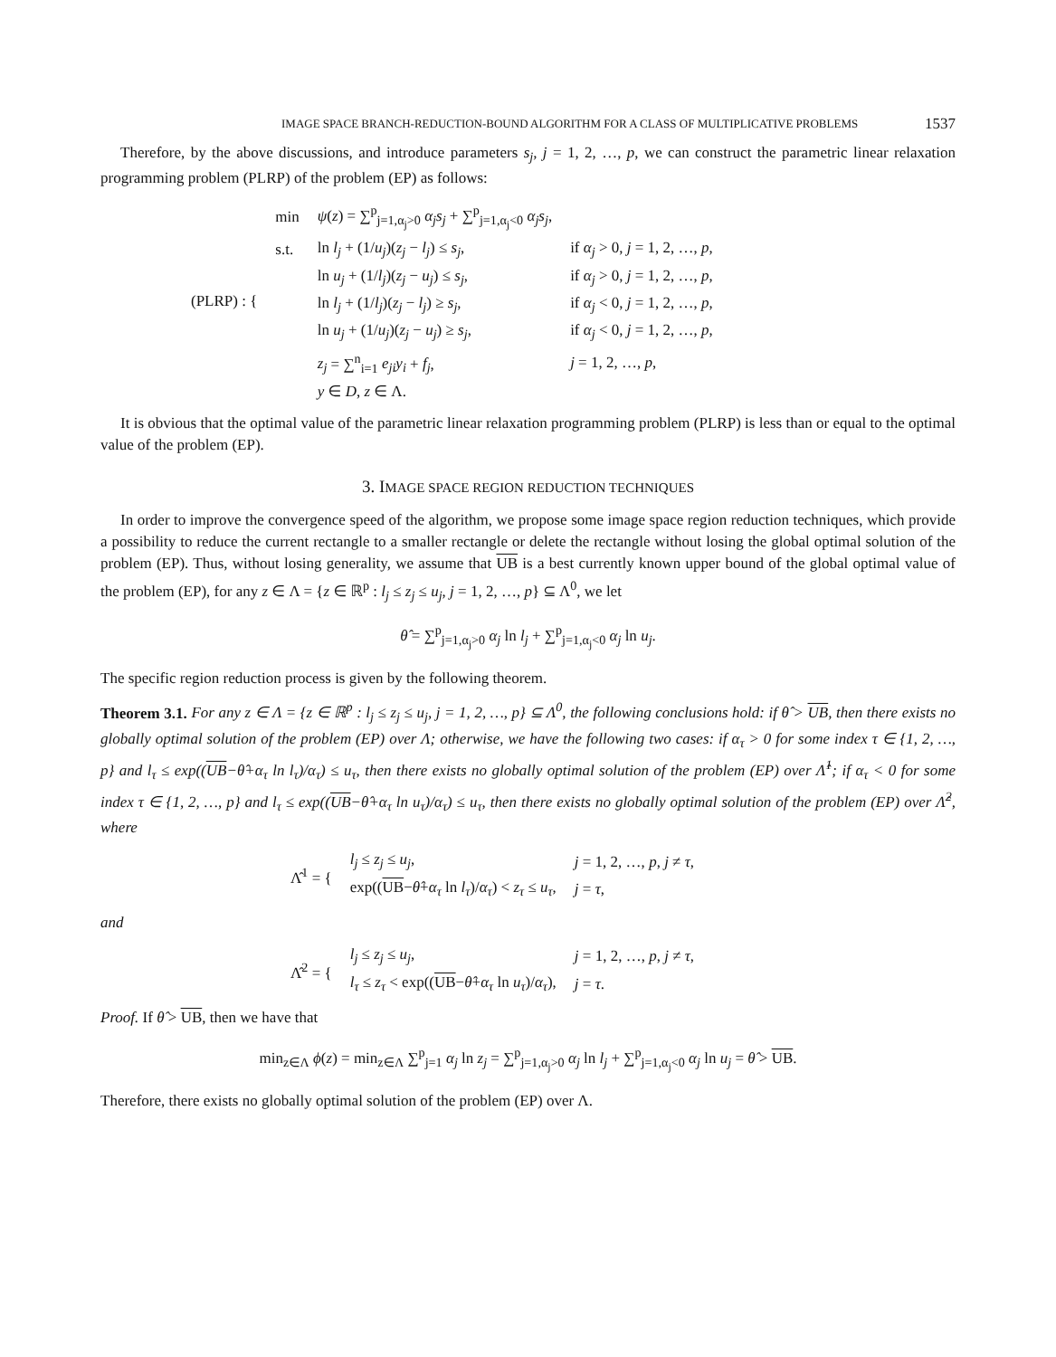IMAGE SPACE BRANCH-REDUCTION-BOUND ALGORITHM FOR A CLASS OF MULTIPLICATIVE PROBLEMS 1537
Therefore, by the above discussions, and introduce parameters s<sub>j</sub>, j = 1, 2, …, p, we can construct the parametric linear relaxation programming problem (PLRP) of the problem (EP) as follows:
| (PLRP) : { | min | ψ ( z ) = ∑<sup>p</sup><sub>j=1,α<sub>j</sub>>0</sub> α<sub>j</sub>s<sub>j</sub> + ∑<sup>p</sup><sub>j=1,α<sub>j</sub><0</sub> α<sub>j</sub>s<sub>j</sub> , | |
| | s.t. | ln l<sub>j</sub> + (1/ u<sub>j</sub> )( z<sub>j</sub> − l<sub>j</sub> ) ≤ s<sub>j</sub> , | if α<sub>j</sub> > 0, j = 1, 2, …, p , |
| | | ln u<sub>j</sub> + (1/ l<sub>j</sub> )( z<sub>j</sub> − u<sub>j</sub> ) ≤ s<sub>j</sub> , | if α<sub>j</sub> > 0, j = 1, 2, …, p , |
| | | ln l<sub>j</sub> + (1/ l<sub>j</sub> )( z<sub>j</sub> − l<sub>j</sub> ) ≥ s<sub>j</sub> , | if α<sub>j</sub> < 0, j = 1, 2, …, p , |
| | | ln u<sub>j</sub> + (1/ u<sub>j</sub> )( z<sub>j</sub> − u<sub>j</sub> ) ≥ s<sub>j</sub> , | if α<sub>j</sub> < 0, j = 1, 2, …, p , |
| | | z<sub>j</sub> = ∑<sup>n</sup><sub>i=1</sub> e<sub>ji</sub>y<sub>i</sub> + f<sub>j</sub> , | j = 1, 2, …, p , |
| | | y ∈ D , z ∈ Λ. | |
It is obvious that the optimal value of the parametric linear relaxation programming problem (PLRP) is less than or equal to the optimal value of the problem (EP).
3. IMAGE SPACE REGION REDUCTION TECHNIQUES
In order to improve the convergence speed of the algorithm, we propose some image space region reduction techniques, which provide a possibility to reduce the current rectangle to a smaller rectangle or delete the rectangle without losing the global optimal solution of the problem (EP). Thus, without losing generality, we assume that UB is a best currently known upper bound of the global optimal value of the problem (EP), for any z ∈ Λ = {z ∈ ℝ<sup>p</sup> : l<sub>j</sub> ≤ z<sub>j</sub> ≤ u<sub>j</sub>, j = 1, 2, …, p} ⊆ Λ<sup>0</sup>, we let
θ̂ = ∑<sup>p</sup><sub>j=1,α<sub>j</sub>>0</sub> α<sub>j</sub> ln l<sub>j</sub> + ∑<sup>p</sup><sub>j=1,α<sub>j</sub><0</sub> α<sub>j</sub> ln u<sub>j</sub>.
The specific region reduction process is given by the following theorem.
Theorem 3.1. For any z ∈ Λ = {z ∈ ℝ<sup>p</sup> : l<sub>j</sub> ≤ z<sub>j</sub> ≤ u<sub>j</sub>, j = 1, 2, …, p} ⊆ Λ<sup>0</sup>, the following conclusions hold: if θ̂ > UB, then there exists no globally optimal solution of the problem (EP) over Λ; otherwise, we have the following two cases: if α<sub>τ</sub> > 0 for some index τ ∈ {1, 2, …, p} and l<sub>τ</sub> ≤ exp((UB−θ̂+α<sub>τ</sub> ln l<sub>τ</sub>)/α<sub>τ</sub>) ≤ u<sub>τ</sub>, then there exists no globally optimal solution of the problem (EP) over Λ̂<sup>1</sup>; if α<sub>τ</sub> < 0 for some index τ ∈ {1, 2, …, p} and l<sub>τ</sub> ≤ exp((UB−θ̂+α<sub>τ</sub> ln u<sub>τ</sub>)/α<sub>τ</sub>) ≤ u<sub>τ</sub>, then there exists no globally optimal solution of the problem (EP) over Λ̂<sup>2</sup>, where
| Λ̂<sup>1</sup> = { | l<sub>j</sub> ≤ z<sub>j</sub> ≤ u<sub>j</sub> , | j = 1, 2, …, p , j ≠ τ , |
| | exp(( UB − θ̂ + α<sub>τ</sub> ln l<sub>τ</sub> )/ α<sub>τ</sub> ) < z<sub>τ</sub> ≤ u<sub>τ</sub> , | j = τ , |
and
| Λ̂<sup>2</sup> = { | l<sub>j</sub> ≤ z<sub>j</sub> ≤ u<sub>j</sub> , | j = 1, 2, …, p , j ≠ τ , |
| | l<sub>τ</sub> ≤ z<sub>τ</sub> < exp(( UB − θ̂ + α<sub>τ</sub> ln u<sub>τ</sub> )/ α<sub>τ</sub> ), | j = τ . |
Proof. If θ̂ > UB, then we have that
min<sub>z∈Λ</sub> ϕ(z) = min<sub>z∈Λ</sub> ∑<sup>p</sup><sub>j=1</sub> α<sub>j</sub> ln z<sub>j</sub> = ∑<sup>p</sup><sub>j=1,α<sub>j</sub>>0</sub> α<sub>j</sub> ln l<sub>j</sub> + ∑<sup>p</sup><sub>j=1,α<sub>j</sub><0</sub> α<sub>j</sub> ln u<sub>j</sub> = θ̂ > UB.
Therefore, there exists no globally optimal solution of the problem (EP) over Λ.